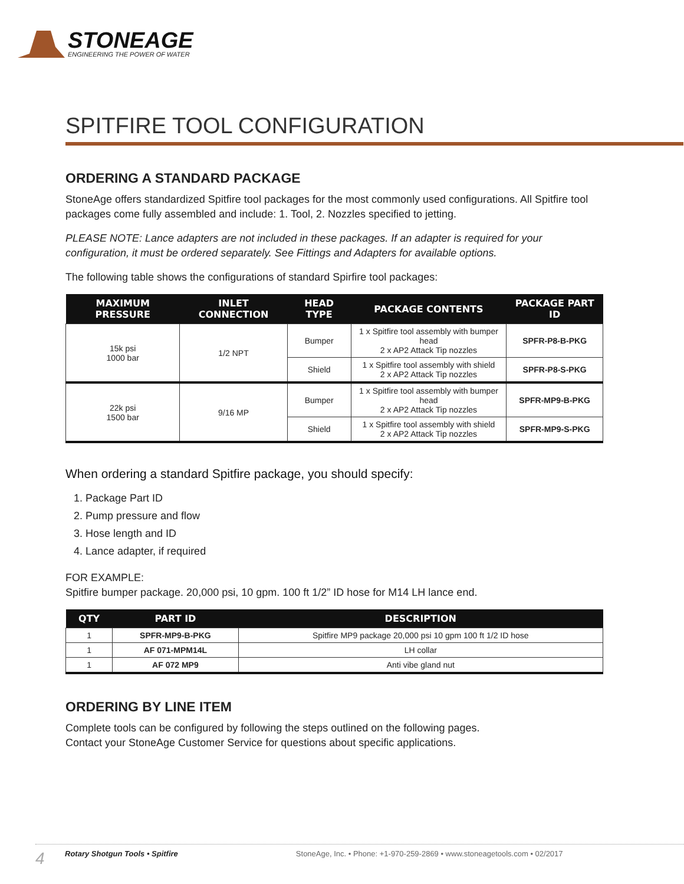STONEAGE
ENGINEERING THE POWER OF WATER
SPITFIRE TOOL CONFIGURATION
ORDERING A STANDARD PACKAGE
StoneAge offers standardized Spitfire tool packages for the most commonly used configurations. All Spitfire tool packages come fully assembled and include: 1. Tool, 2. Nozzles specified to jetting.
PLEASE NOTE: Lance adapters are not included in these packages. If an adapter is required for your configuration, it must be ordered separately. See Fittings and Adapters for available options.
The following table shows the configurations of standard Spirfire tool packages:
| MAXIMUM PRESSURE | INLET CONNECTION | HEAD TYPE | PACKAGE CONTENTS | PACKAGE PART ID |
| --- | --- | --- | --- | --- |
| 15k psi 1000 bar | 1/2 NPT | Bumper | 1 x Spitfire tool assembly with bumper head 2 x AP2 Attack Tip nozzles | SPFR-P8-B-PKG |
| | | Shield | 1 x Spitfire tool assembly with shield 2 x AP2 Attack Tip nozzles | SPFR-P8-S-PKG |
| 22k psi 1500 bar | 9/16 MP | Bumper | 1 x Spitfire tool assembly with bumper head 2 x AP2 Attack Tip nozzles | SPFR-MP9-B-PKG |
| | | Shield | 1 x Spitfire tool assembly with shield 2 x AP2 Attack Tip nozzles | SPFR-MP9-S-PKG |
When ordering a standard Spitfire package, you should specify:
1. Package Part ID
2. Pump pressure and flow
3. Hose length and ID
4. Lance adapter, if required
FOR EXAMPLE:
Spitfire bumper package. 20,000 psi, 10 gpm. 100 ft 1/2” ID hose for M14 LH lance end.
| QTY | PART ID | DESCRIPTION |
| --- | --- | --- |
| 1 | SPFR-MP9-B-PKG | Spitfire MP9 package 20,000 psi 10 gpm 100 ft 1/2 ID hose |
| 1 | AF 071-MPM14L | LH collar |
| 1 | AF 072 MP9 | Anti vibe gland nut |
ORDERING BY LINE ITEM
Complete tools can be configured by following the steps outlined on the following pages.
Contact your StoneAge Customer Service for questions about specific applications.
4 Rotary Shotgun Tools • Spitfire StoneAge, Inc. • Phone: +1-970-259-2869 • www.stoneagetools.com • 02/2017